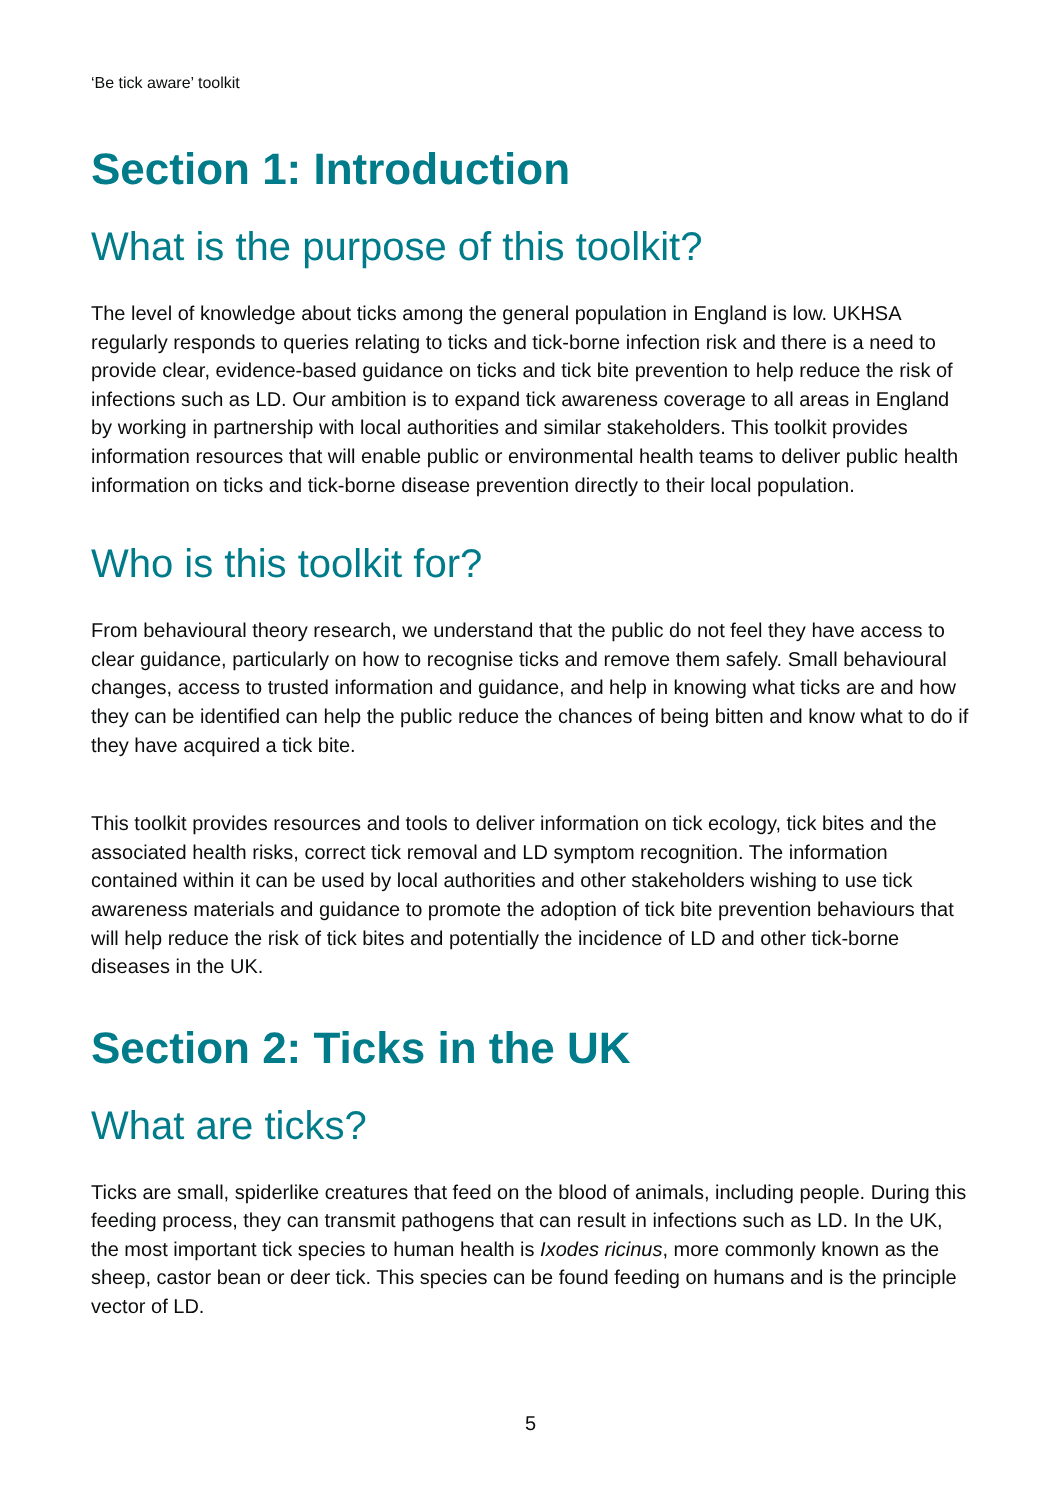‘Be tick aware’ toolkit
Section 1: Introduction
What is the purpose of this toolkit?
The level of knowledge about ticks among the general population in England is low. UKHSA regularly responds to queries relating to ticks and tick-borne infection risk and there is a need to provide clear, evidence-based guidance on ticks and tick bite prevention to help reduce the risk of infections such as LD. Our ambition is to expand tick awareness coverage to all areas in England by working in partnership with local authorities and similar stakeholders. This toolkit provides information resources that will enable public or environmental health teams to deliver public health information on ticks and tick-borne disease prevention directly to their local population.
Who is this toolkit for?
From behavioural theory research, we understand that the public do not feel they have access to clear guidance, particularly on how to recognise ticks and remove them safely. Small behavioural changes, access to trusted information and guidance, and help in knowing what ticks are and how they can be identified can help the public reduce the chances of being bitten and know what to do if they have acquired a tick bite.
This toolkit provides resources and tools to deliver information on tick ecology, tick bites and the associated health risks, correct tick removal and LD symptom recognition. The information contained within it can be used by local authorities and other stakeholders wishing to use tick awareness materials and guidance to promote the adoption of tick bite prevention behaviours that will help reduce the risk of tick bites and potentially the incidence of LD and other tick-borne diseases in the UK.
Section 2: Ticks in the UK
What are ticks?
Ticks are small, spiderlike creatures that feed on the blood of animals, including people. During this feeding process, they can transmit pathogens that can result in infections such as LD. In the UK, the most important tick species to human health is Ixodes ricinus, more commonly known as the sheep, castor bean or deer tick. This species can be found feeding on humans and is the principle vector of LD.
5